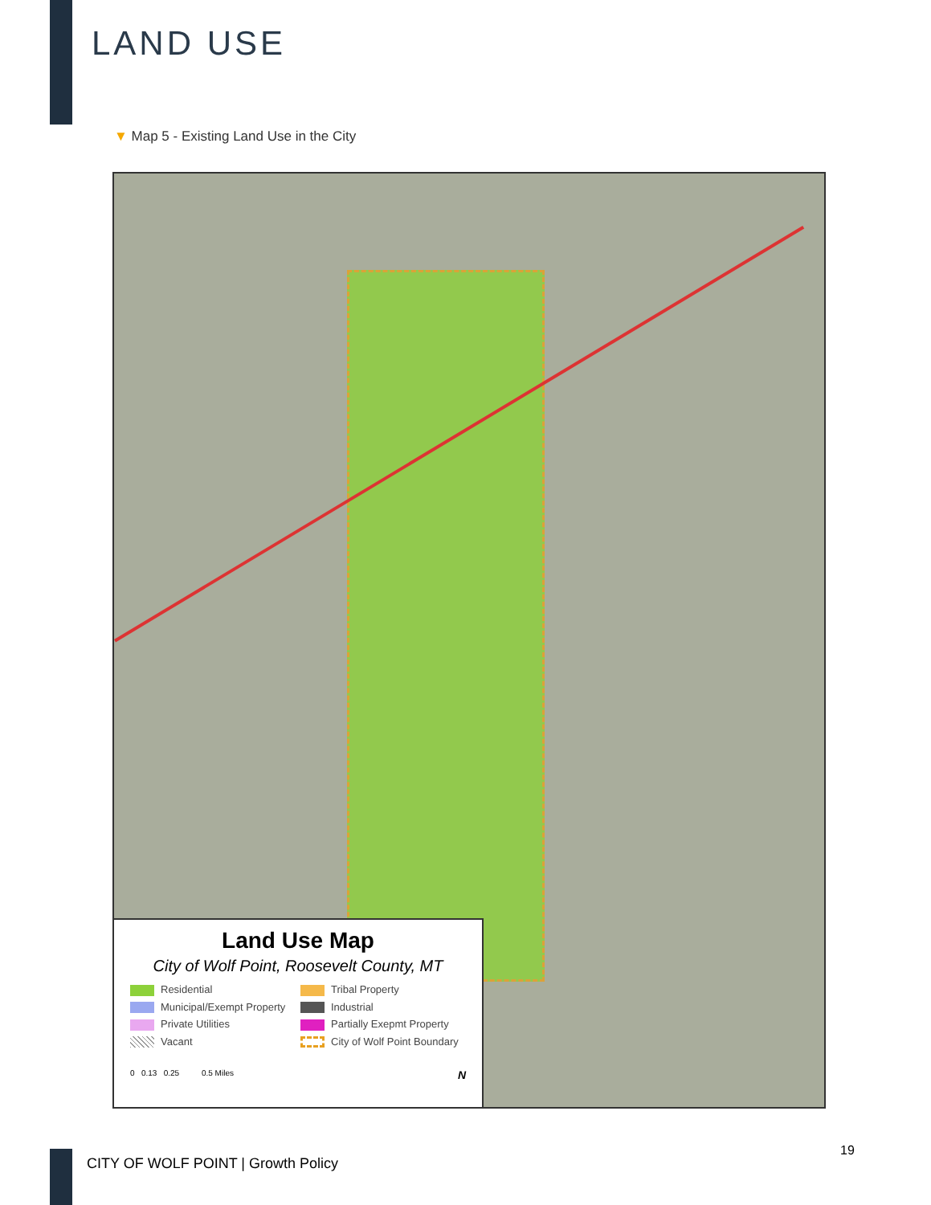LAND USE
▼ Map 5 - Existing Land Use in the City
Land Use Map
City of Wolf Point, Roosevelt County, MT
Residential
Tribal Property
Municipal/Exempt Property
Industrial
Private Utilities
Partially Exepmt Property
Vacant
City of Wolf Point Boundary
0 0.13 0.25 0.5 Miles N
CITY OF WOLF POINT | Growth Policy
19